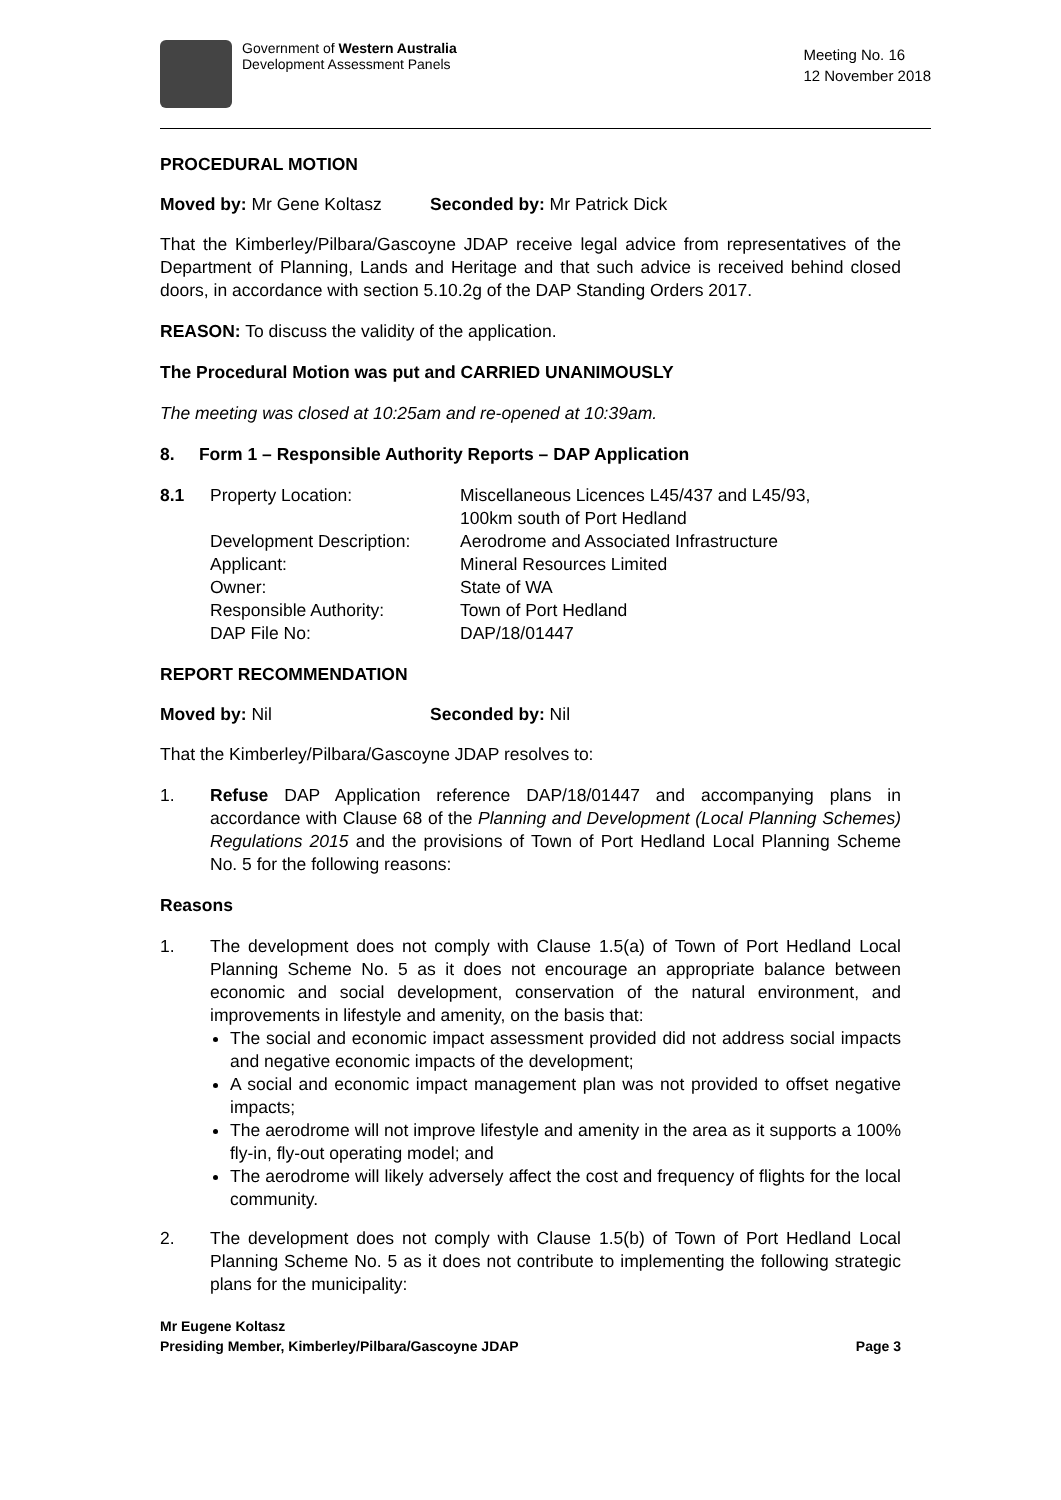Government of Western Australia
Development Assessment Panels
Meeting No. 16
12 November 2018
PROCEDURAL MOTION
Moved by: Mr Gene Koltasz Seconded by: Mr Patrick Dick
That the Kimberley/Pilbara/Gascoyne JDAP receive legal advice from representatives of the Department of Planning, Lands and Heritage and that such advice is received behind closed doors, in accordance with section 5.10.2g of the DAP Standing Orders 2017.
REASON: To discuss the validity of the application.
The Procedural Motion was put and CARRIED UNANIMOUSLY
The meeting was closed at 10:25am and re-opened at 10:39am.
8. Form 1 – Responsible Authority Reports – DAP Application
8.1 Property Location: Miscellaneous Licences L45/437 and L45/93,
100km south of Port Hedland
Development Description:
Aerodrome and Associated Infrastructure
Applicant: Mineral Resources Limited
Owner: State of WA
Responsible Authority: Town of Port Hedland
DAP File No: DAP/18/01447
REPORT RECOMMENDATION
Moved by: Nil Seconded by: Nil
That the Kimberley/Pilbara/Gascoyne JDAP resolves to:
1. Refuse DAP Application reference DAP/18/01447 and accompanying plans in accordance with Clause 68 of the Planning and Development (Local Planning Schemes) Regulations 2015 and the provisions of Town of Port Hedland Local Planning Scheme No. 5 for the following reasons:
Reasons
1. The development does not comply with Clause 1.5(a) of Town of Port Hedland Local Planning Scheme No. 5 as it does not encourage an appropriate balance between economic and social development, conservation of the natural environment, and improvements in lifestyle and amenity, on the basis that:
The social and economic impact assessment provided did not address social impacts and negative economic impacts of the development;
A social and economic impact management plan was not provided to offset negative impacts;
The aerodrome will not improve lifestyle and amenity in the area as it supports a 100% fly-in, fly-out operating model; and
The aerodrome will likely adversely affect the cost and frequency of flights for the local community.
2. The development does not comply with Clause 1.5(b) of Town of Port Hedland Local Planning Scheme No. 5 as it does not contribute to implementing the following strategic plans for the municipality:
Mr Eugene Koltasz
Presiding Member, Kimberley/Pilbara/Gascoyne JDAP
Page 3